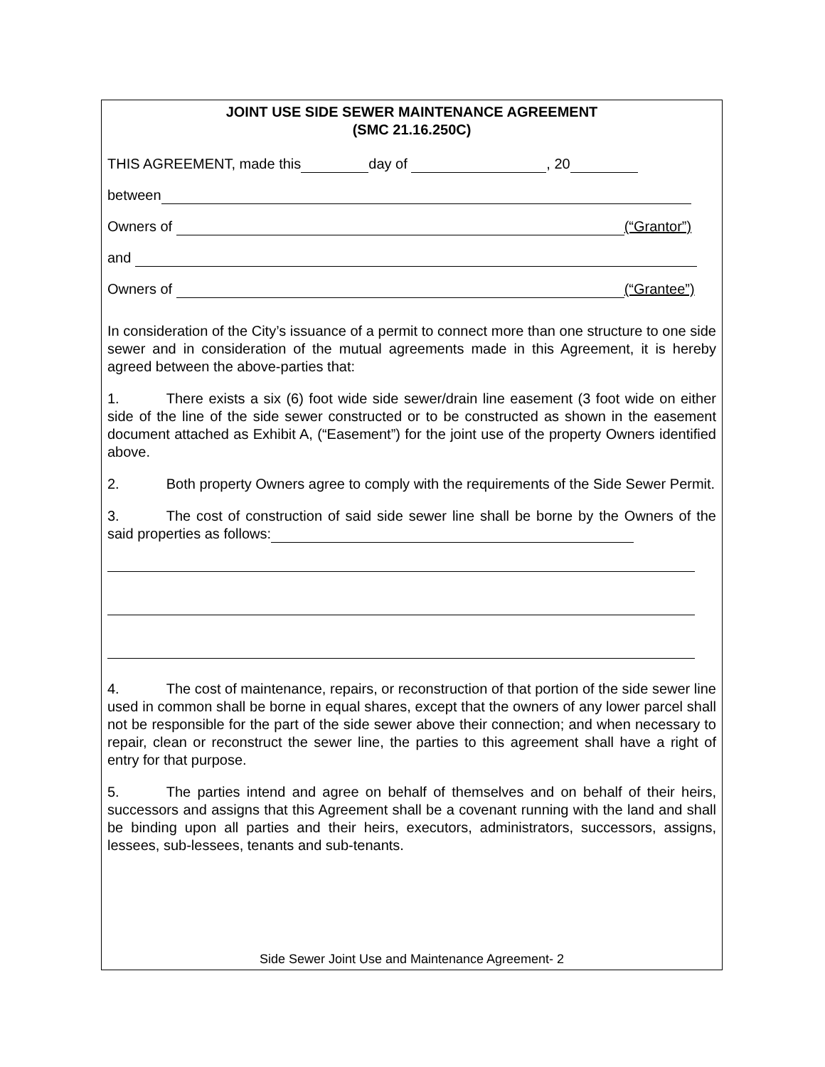JOINT USE SIDE SEWER MAINTENANCE AGREEMENT
(SMC 21.16.250C)
THIS AGREEMENT, made this day of , 20
between
Owners of (“Grantor”)
and
Owners of (“Grantee”)
In consideration of the City’s issuance of a permit to connect more than one structure to one side sewer and in consideration of the mutual agreements made in this Agreement, it is hereby agreed between the above-parties that:
1. There exists a six (6) foot wide side sewer/drain line easement (3 foot wide on either side of the line of the side sewer constructed or to be constructed as shown in the easement document attached as Exhibit A, (“Easement”) for the joint use of the property Owners identified above.
2. Both property Owners agree to comply with the requirements of the Side Sewer Permit.
3. The cost of construction of said side sewer line shall be borne by the Owners of the said properties as follows:
4. The cost of maintenance, repairs, or reconstruction of that portion of the side sewer line used in common shall be borne in equal shares, except that the owners of any lower parcel shall not be responsible for the part of the side sewer above their connection; and when necessary to repair, clean or reconstruct the sewer line, the parties to this agreement shall have a right of entry for that purpose.
5. The parties intend and agree on behalf of themselves and on behalf of their heirs, successors and assigns that this Agreement shall be a covenant running with the land and shall be binding upon all parties and their heirs, executors, administrators, successors, assigns, lessees, sub-lessees, tenants and sub-tenants.
Side Sewer Joint Use and Maintenance Agreement- 2